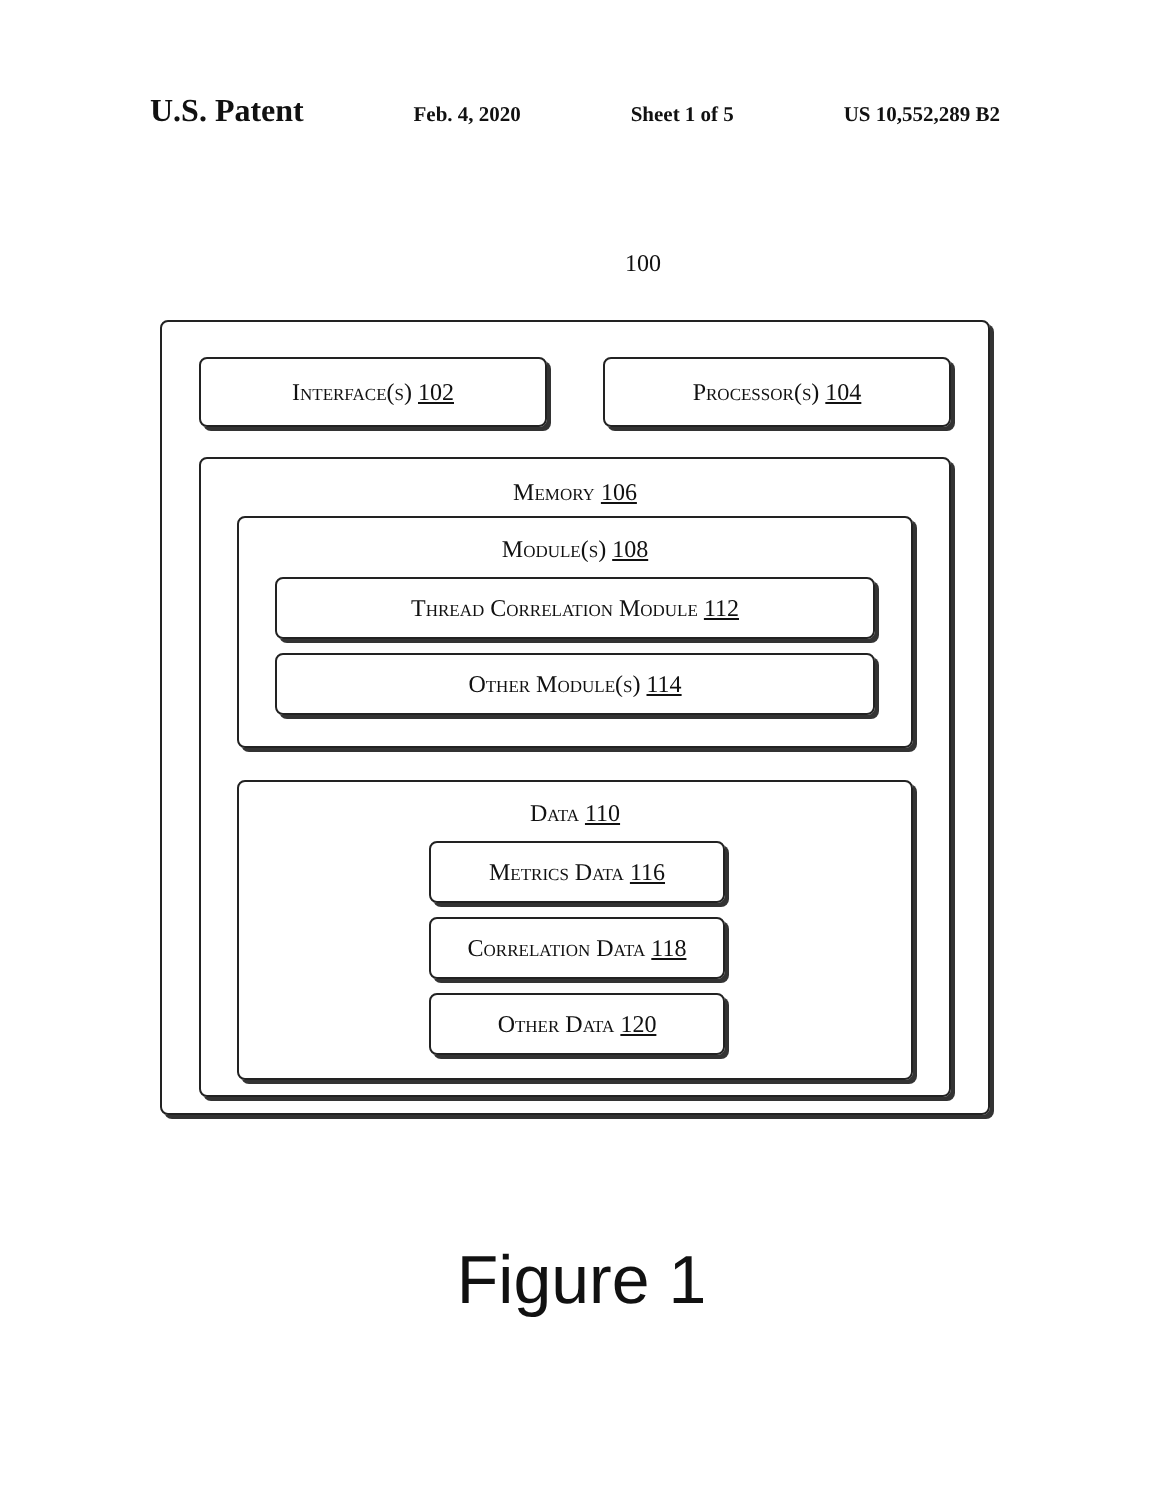U.S. Patent Feb. 4, 2020 Sheet 1 of 5 US 10,552,289 B2
100
Interface(s) 102 Processor(s) 104
Memory 106
Module(s) 108
Thread Correlation Module 112
Other Module(s) 114
Data 110
Metrics Data 116
Correlation Data 118
Other Data 120
Figure 1